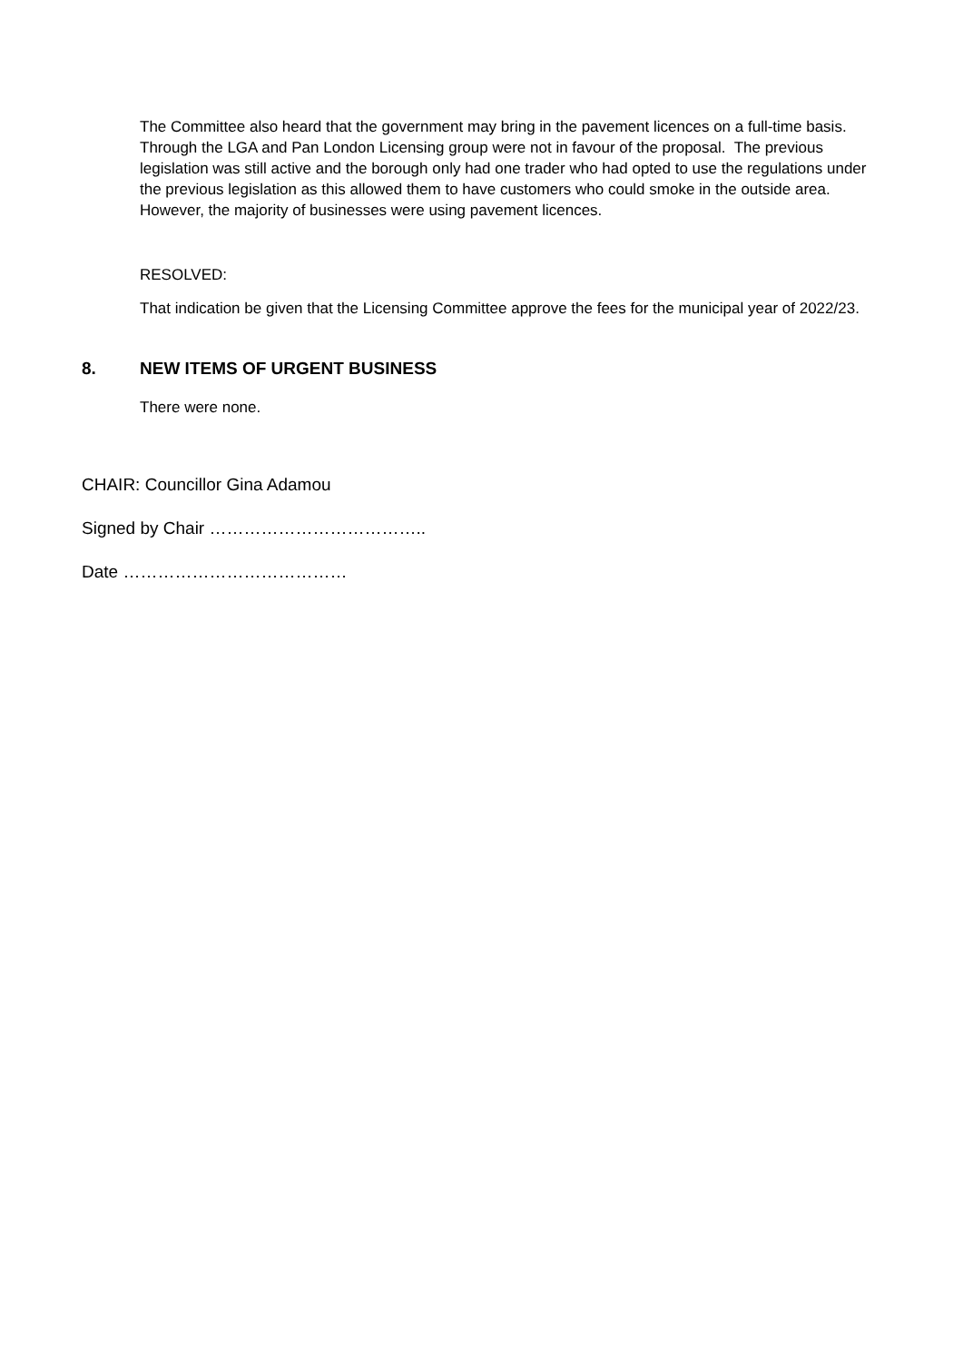The Committee also heard that the government may bring in the pavement licences on a full-time basis. Through the LGA and Pan London Licensing group were not in favour of the proposal. The previous legislation was still active and the borough only had one trader who had opted to use the regulations under the previous legislation as this allowed them to have customers who could smoke in the outside area. However, the majority of businesses were using pavement licences.
RESOLVED:
That indication be given that the Licensing Committee approve the fees for the municipal year of 2022/23.
8. NEW ITEMS OF URGENT BUSINESS
There were none.
CHAIR: Councillor Gina Adamou
Signed by Chair ………………………………..
Date …………………………………